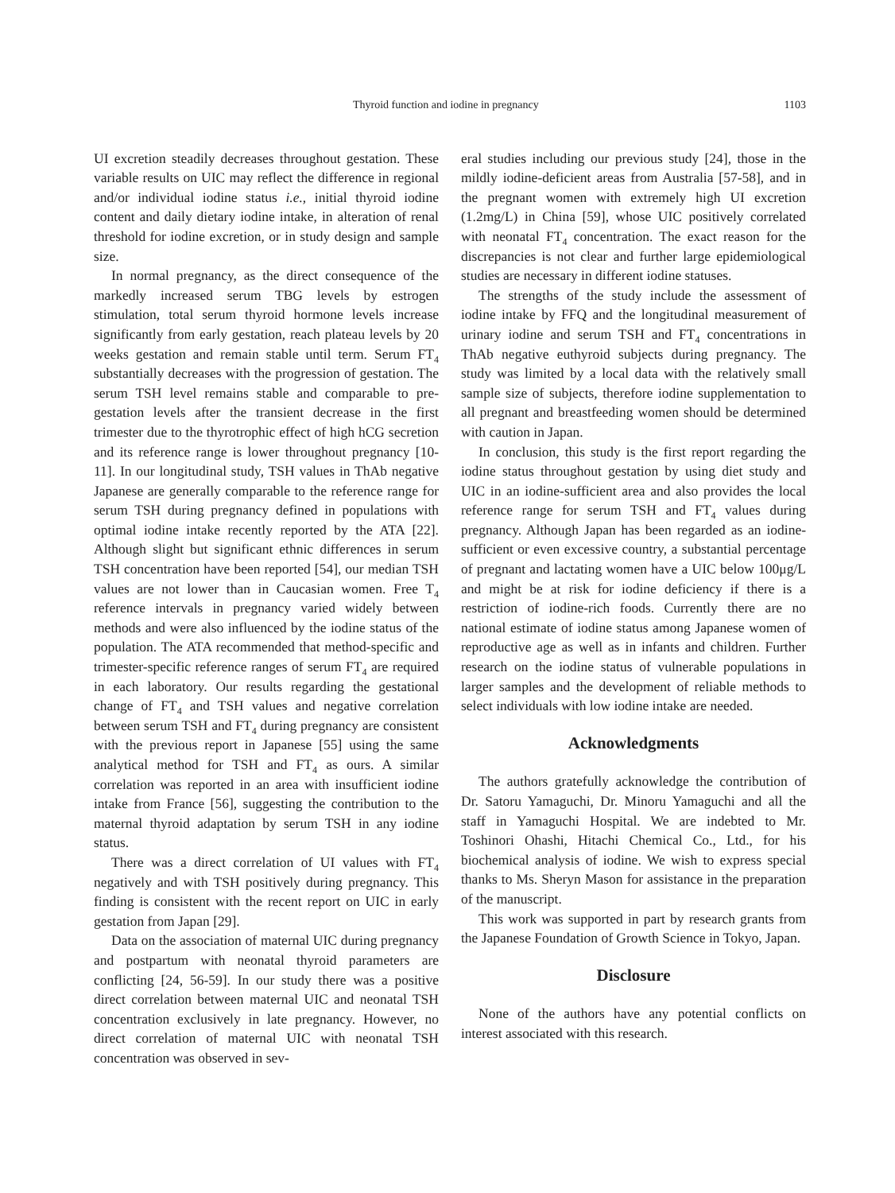Thyroid function and iodine in pregnancy 1103
UI excretion steadily decreases throughout gestation. These variable results on UIC may reflect the difference in regional and/or individual iodine status i.e., initial thyroid iodine content and daily dietary iodine intake, in alteration of renal threshold for iodine excretion, or in study design and sample size.
In normal pregnancy, as the direct consequence of the markedly increased serum TBG levels by estrogen stimulation, total serum thyroid hormone levels increase significantly from early gestation, reach plateau levels by 20 weeks gestation and remain stable until term. Serum FT<sub>4</sub> substantially decreases with the progression of gestation. The serum TSH level remains stable and comparable to pre-gestation levels after the transient decrease in the first trimester due to the thyrotrophic effect of high hCG secretion and its reference range is lower throughout pregnancy [10-11]. In our longitudinal study, TSH values in ThAb negative Japanese are generally comparable to the reference range for serum TSH during pregnancy defined in populations with optimal iodine intake recently reported by the ATA [22]. Although slight but significant ethnic differences in serum TSH concentration have been reported [54], our median TSH values are not lower than in Caucasian women. Free T<sub>4</sub> reference intervals in pregnancy varied widely between methods and were also influenced by the iodine status of the population. The ATA recommended that method-specific and trimester-specific reference ranges of serum FT<sub>4</sub> are required in each laboratory. Our results regarding the gestational change of FT<sub>4</sub> and TSH values and negative correlation between serum TSH and FT<sub>4</sub> during pregnancy are consistent with the previous report in Japanese [55] using the same analytical method for TSH and FT<sub>4</sub> as ours. A similar correlation was reported in an area with insufficient iodine intake from France [56], suggesting the contribution to the maternal thyroid adaptation by serum TSH in any iodine status.
There was a direct correlation of UI values with FT<sub>4</sub> negatively and with TSH positively during pregnancy. This finding is consistent with the recent report on UIC in early gestation from Japan [29].
Data on the association of maternal UIC during pregnancy and postpartum with neonatal thyroid parameters are conflicting [24, 56-59]. In our study there was a positive direct correlation between maternal UIC and neonatal TSH concentration exclusively in late pregnancy. However, no direct correlation of maternal UIC with neonatal TSH concentration was observed in sev-
eral studies including our previous study [24], those in the mildly iodine-deficient areas from Australia [57-58], and in the pregnant women with extremely high UI excretion (1.2mg/L) in China [59], whose UIC positively correlated with neonatal FT<sub>4</sub> concentration. The exact reason for the discrepancies is not clear and further large epidemiological studies are necessary in different iodine statuses.
The strengths of the study include the assessment of iodine intake by FFQ and the longitudinal measurement of urinary iodine and serum TSH and FT<sub>4</sub> concentrations in ThAb negative euthyroid subjects during pregnancy. The study was limited by a local data with the relatively small sample size of subjects, therefore iodine supplementation to all pregnant and breastfeeding women should be determined with caution in Japan.
In conclusion, this study is the first report regarding the iodine status throughout gestation by using diet study and UIC in an iodine-sufficient area and also provides the local reference range for serum TSH and FT<sub>4</sub> values during pregnancy. Although Japan has been regarded as an iodine-sufficient or even excessive country, a substantial percentage of pregnant and lactating women have a UIC below 100μg/L and might be at risk for iodine deficiency if there is a restriction of iodine-rich foods. Currently there are no national estimate of iodine status among Japanese women of reproductive age as well as in infants and children. Further research on the iodine status of vulnerable populations in larger samples and the development of reliable methods to select individuals with low iodine intake are needed.
Acknowledgments
The authors gratefully acknowledge the contribution of Dr. Satoru Yamaguchi, Dr. Minoru Yamaguchi and all the staff in Yamaguchi Hospital. We are indebted to Mr. Toshinori Ohashi, Hitachi Chemical Co., Ltd., for his biochemical analysis of iodine. We wish to express special thanks to Ms. Sheryn Mason for assistance in the preparation of the manuscript.
This work was supported in part by research grants from the Japanese Foundation of Growth Science in Tokyo, Japan.
Disclosure
None of the authors have any potential conflicts on interest associated with this research.